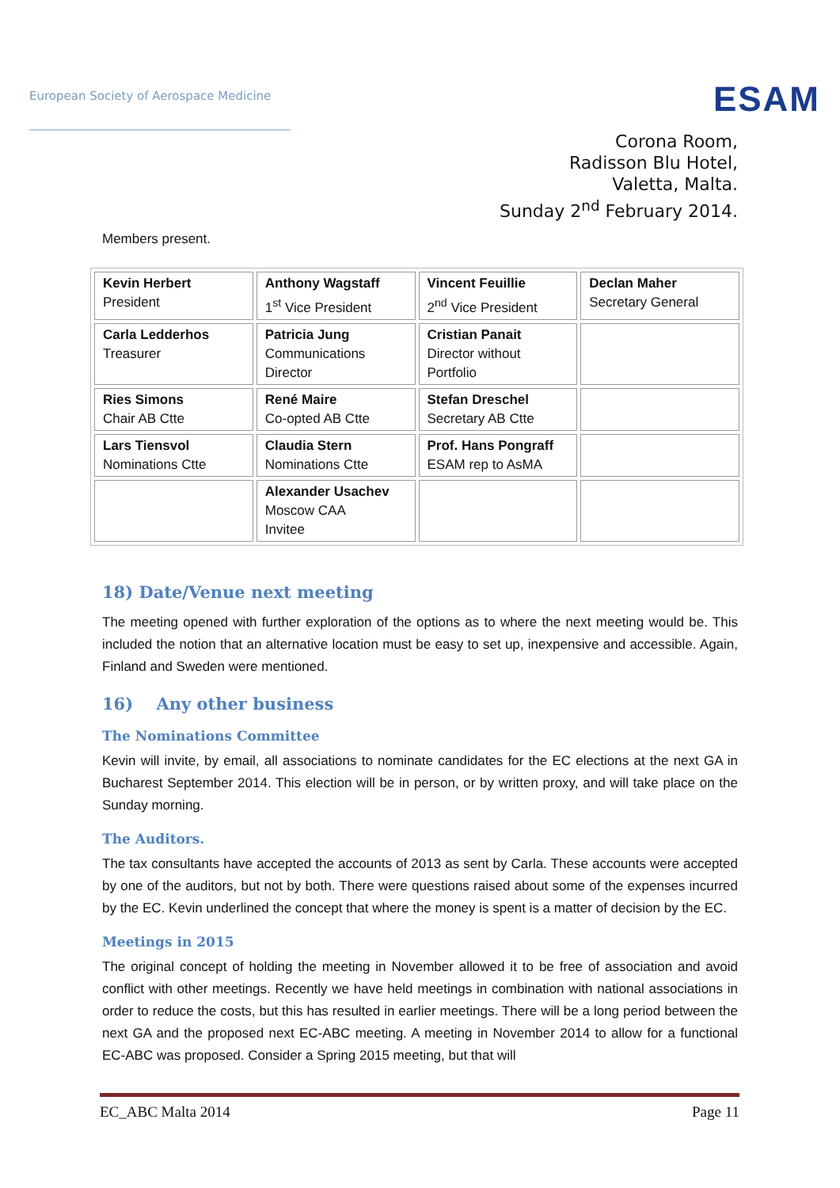European Society of Aerospace Medicine
ESAM
Corona Room,
Radisson Blu Hotel,
Valetta, Malta.
Sunday 2<sup>nd</sup> February 2014.
Members present.
| Kevin Herbert President | Anthony Wagstaff 1<sup>st</sup> Vice President | Vincent Feuillie 2<sup>nd</sup> Vice President | Declan Maher Secretary General |
| Carla Ledderhos Treasurer | Patricia Jung Communications Director | Cristian Panait Director without Portfolio | |
| Ries Simons Chair AB Ctte | René Maire Co-opted AB Ctte | Stefan Dreschel Secretary AB Ctte | |
| Lars Tiensvol Nominations Ctte | Claudia Stern Nominations Ctte | Prof. Hans Pongraff ESAM rep to AsMA | |
| | Alexander Usachev Moscow CAA Invitee | | |
18) Date/Venue next meeting
The meeting opened with further exploration of the options as to where the next meeting would be. This included the notion that an alternative location must be easy to set up, inexpensive and accessible. Again, Finland and Sweden were mentioned.
16) Any other business
The Nominations Committee
Kevin will invite, by email, all associations to nominate candidates for the EC elections at the next GA in Bucharest September 2014. This election will be in person, or by written proxy, and will take place on the Sunday morning.
The Auditors.
The tax consultants have accepted the accounts of 2013 as sent by Carla. These accounts were accepted by one of the auditors, but not by both. There were questions raised about some of the expenses incurred by the EC. Kevin underlined the concept that where the money is spent is a matter of decision by the EC.
Meetings in 2015
The original concept of holding the meeting in November allowed it to be free of association and avoid conflict with other meetings. Recently we have held meetings in combination with national associations in order to reduce the costs, but this has resulted in earlier meetings. There will be a long period between the next GA and the proposed next EC-ABC meeting. A meeting in November 2014 to allow for a functional EC-ABC was proposed. Consider a Spring 2015 meeting, but that will
EC_ABC Malta 2014 Page 11